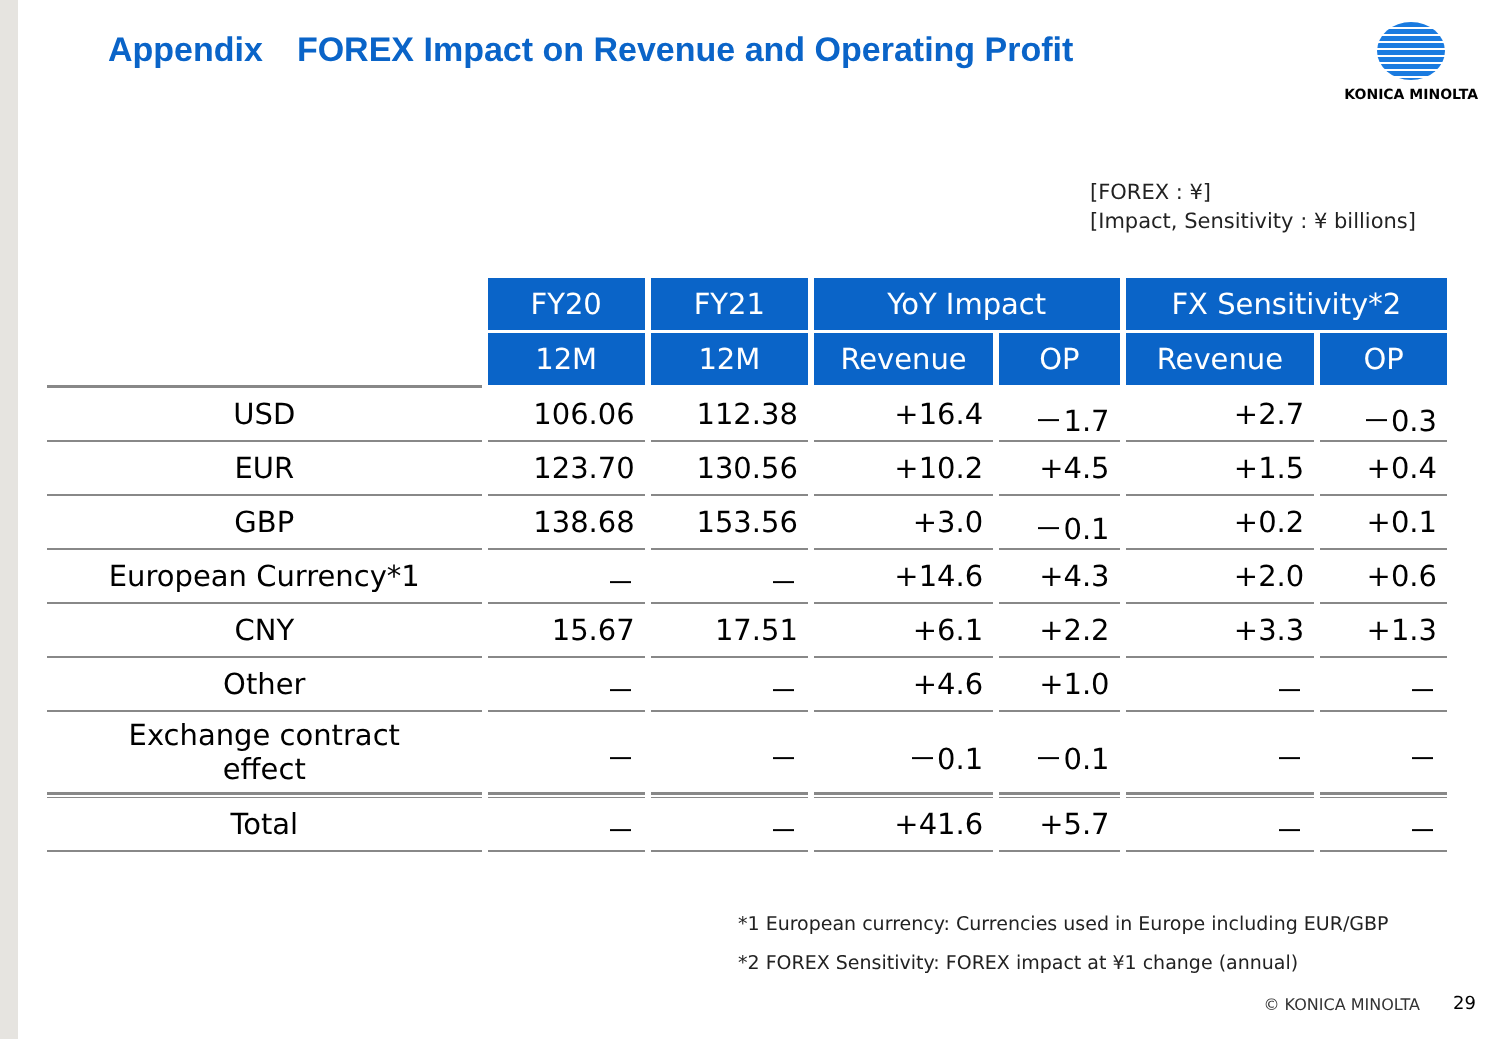Appendix　FOREX Impact on Revenue and Operating Profit
KONICA MINOLTA
[FOREX : ¥]
[Impact, Sensitivity : ¥ billions]
| | FY20 | FY21 | YoY Impact | | FX Sensitivity*2 | |
| --- | --- | --- | --- | --- | --- | --- |
| | 12M | 12M | Revenue | OP | Revenue | OP |
| USD | 106.06 | 112.38 | +16.4 | －1.7 | +2.7 | －0.3 |
| EUR | 123.70 | 130.56 | +10.2 | +4.5 | +1.5 | +0.4 |
| GBP | 138.68 | 153.56 | +3.0 | －0.1 | +0.2 | +0.1 |
| European Currency*1 | － | － | +14.6 | +4.3 | +2.0 | +0.6 |
| CNY | 15.67 | 17.51 | +6.1 | +2.2 | +3.3 | +1.3 |
| Other | － | － | +4.6 | +1.0 | － | － |
| Exchange contract effect | － | － | －0.1 | －0.1 | － | － |
| Total | － | － | +41.6 | +5.7 | － | － |
*1 European currency: Currencies used in Europe including EUR/GBP
*2 FOREX Sensitivity: FOREX impact at ¥1 change (annual)
© KONICA MINOLTA 29